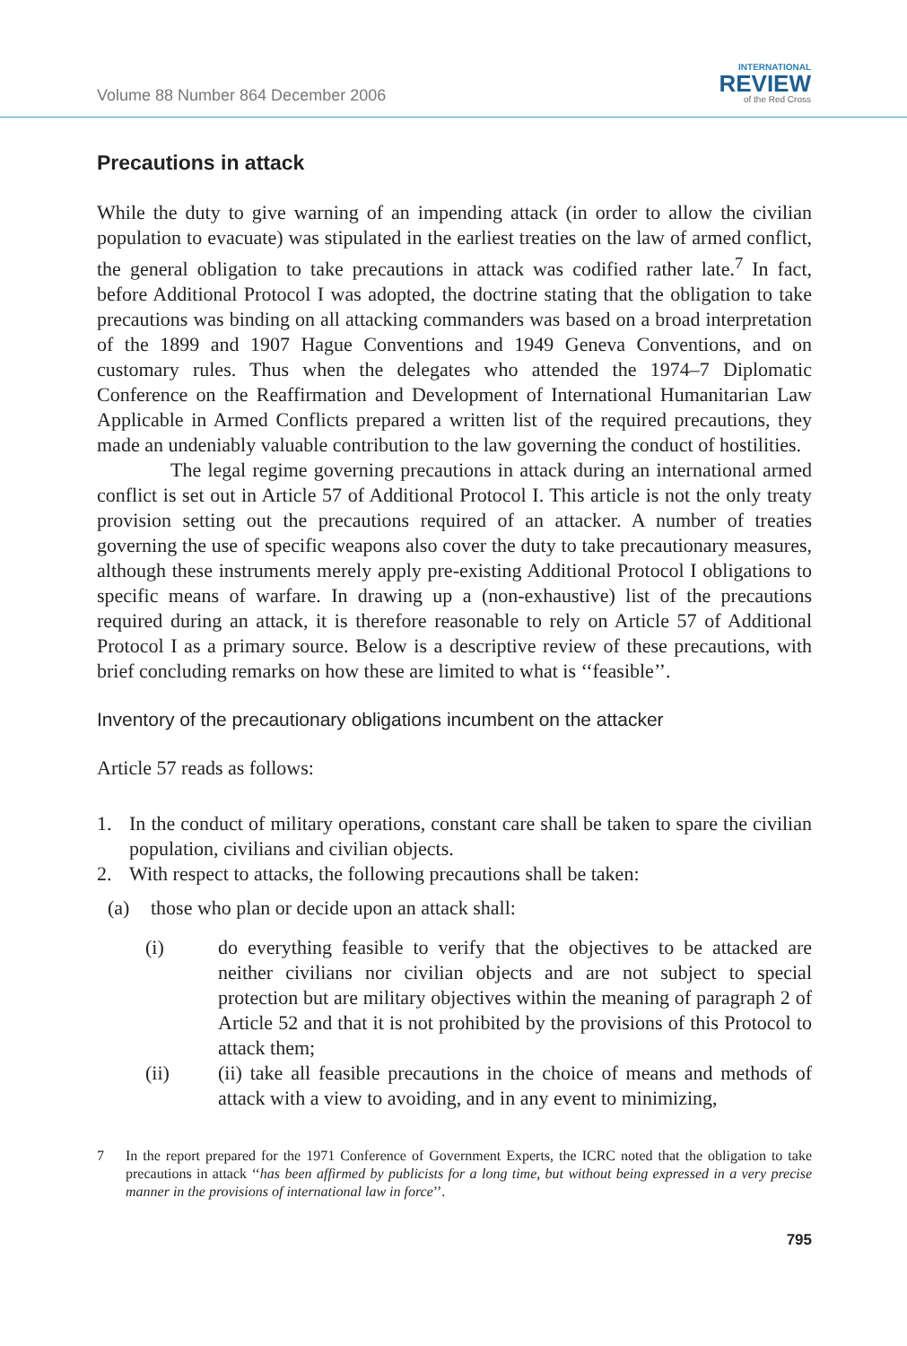Volume 88 Number 864 December 2006
INTERNATIONAL
REVIEW
of the Red Cross
Precautions in attack
While the duty to give warning of an impending attack (in order to allow the civilian population to evacuate) was stipulated in the earliest treaties on the law of armed conflict, the general obligation to take precautions in attack was codified rather late.<sup>7</sup> In fact, before Additional Protocol I was adopted, the doctrine stating that the obligation to take precautions was binding on all attacking commanders was based on a broad interpretation of the 1899 and 1907 Hague Conventions and 1949 Geneva Conventions, and on customary rules. Thus when the delegates who attended the 1974–7 Diplomatic Conference on the Reaffirmation and Development of International Humanitarian Law Applicable in Armed Conflicts prepared a written list of the required precautions, they made an undeniably valuable contribution to the law governing the conduct of hostilities.
The legal regime governing precautions in attack during an international armed conflict is set out in Article 57 of Additional Protocol I. This article is not the only treaty provision setting out the precautions required of an attacker. A number of treaties governing the use of specific weapons also cover the duty to take precautionary measures, although these instruments merely apply pre-existing Additional Protocol I obligations to specific means of warfare. In drawing up a (non-exhaustive) list of the precautions required during an attack, it is therefore reasonable to rely on Article 57 of Additional Protocol I as a primary source. Below is a descriptive review of these precautions, with brief concluding remarks on how these are limited to what is ‘‘feasible’’.
Inventory of the precautionary obligations incumbent on the attacker
Article 57 reads as follows:
1. In the conduct of military operations, constant care shall be taken to spare the civilian population, civilians and civilian objects.
2. With respect to attacks, the following precautions shall be taken:
(a) those who plan or decide upon an attack shall:
(i) do everything feasible to verify that the objectives to be attacked are neither civilians nor civilian objects and are not subject to special protection but are military objectives within the meaning of paragraph 2 of Article 52 and that it is not prohibited by the provisions of this Protocol to attack them;
(ii) (ii) take all feasible precautions in the choice of means and methods of attack with a view to avoiding, and in any event to minimizing,
7 In the report prepared for the 1971 Conference of Government Experts, the ICRC noted that the obligation to take precautions in attack ‘‘has been affirmed by publicists for a long time, but without being expressed in a very precise manner in the provisions of international law in force’’.
795